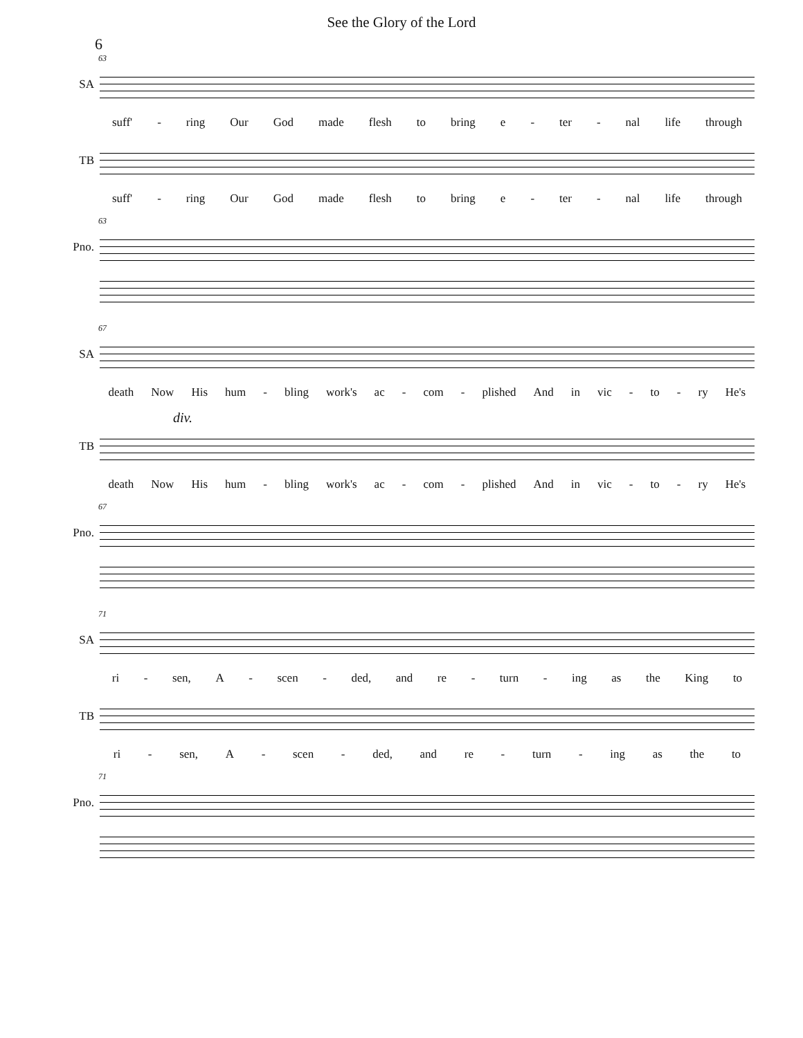See the Glory of the Lord
6
63
SA
suff' - ring Our God made flesh to bring e - ter - nal life through
TB
suff' - ring Our God made flesh to bring e - ter - nal life through
63
Pno.
67
SA
death Now His hum - bling work's ac - com - plished And in vic - to - ry He's
div.
TB
death Now His hum - bling work's ac - com - plished And in vic - to - ry He's
67
Pno.
71
SA
ri - sen, A - scen - ded, and re - turn - ing as the King to
TB
ri - sen, A - scen - ded, and re - turn - ing as the to
71
Pno.